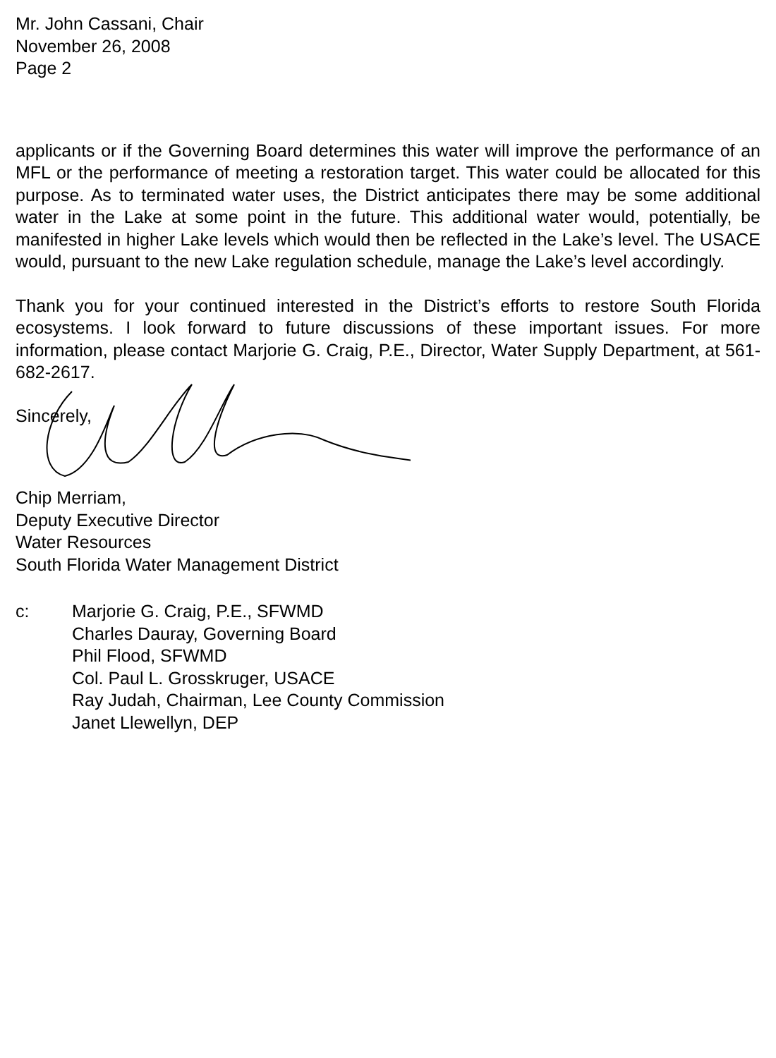Mr. John Cassani, Chair
November 26, 2008
Page 2
applicants or if the Governing Board determines this water will improve the performance of an MFL or the performance of meeting a restoration target. This water could be allocated for this purpose. As to terminated water uses, the District anticipates there may be some additional water in the Lake at some point in the future. This additional water would, potentially, be manifested in higher Lake levels which would then be reflected in the Lake’s level. The USACE would, pursuant to the new Lake regulation schedule, manage the Lake’s level accordingly.
Thank you for your continued interested in the District’s efforts to restore South Florida ecosystems. I look forward to future discussions of these important issues. For more information, please contact Marjorie G. Craig, P.E., Director, Water Supply Department, at 561-682-2617.
Sincerely,
Chip Merriam,
Deputy Executive Director
Water Resources
South Florida Water Management District
c: Marjorie G. Craig, P.E., SFWMD
Charles Dauray, Governing Board
Phil Flood, SFWMD
Col. Paul L. Grosskruger, USACE
Ray Judah, Chairman, Lee County Commission
Janet Llewellyn, DEP